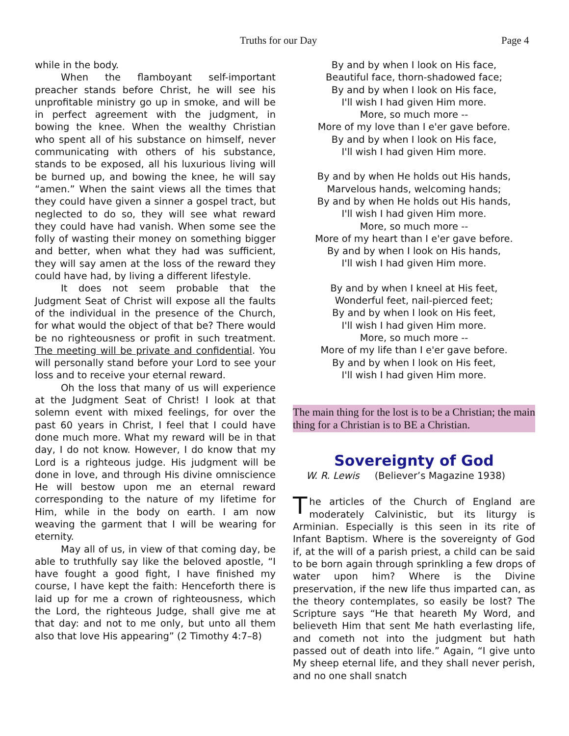Truths for our Day Page 4
while in the body.
When the flamboyant self-important preacher stands before Christ, he will see his unprofitable ministry go up in smoke, and will be in perfect agreement with the judgment, in bowing the knee. When the wealthy Christian who spent all of his substance on himself, never communicating with others of his substance, stands to be exposed, all his luxurious living will be burned up, and bowing the knee, he will say “amen.” When the saint views all the times that they could have given a sinner a gospel tract, but neglected to do so, they will see what reward they could have had vanish. When some see the folly of wasting their money on something bigger and better, when what they had was sufficient, they will say amen at the loss of the reward they could have had, by living a different lifestyle.
It does not seem probable that the Judgment Seat of Christ will expose all the faults of the individual in the presence of the Church, for what would the object of that be? There would be no righteousness or profit in such treatment. The meeting will be private and confidential. You will personally stand before your Lord to see your loss and to receive your eternal reward.
Oh the loss that many of us will experience at the Judgment Seat of Christ! I look at that solemn event with mixed feelings, for over the past 60 years in Christ, I feel that I could have done much more. What my reward will be in that day, I do not know. However, I do know that my Lord is a righteous judge. His judgment will be done in love, and through His divine omniscience He will bestow upon me an eternal reward corresponding to the nature of my lifetime for Him, while in the body on earth. I am now weaving the garment that I will be wearing for eternity.
May all of us, in view of that coming day, be able to truthfully say like the beloved apostle, “I have fought a good fight, I have finished my course, I have kept the faith: Henceforth there is laid up for me a crown of righteousness, which the Lord, the righteous Judge, shall give me at that day: and not to me only, but unto all them also that love His appearing” (2 Timothy 4:7–8)
By and by when I look on His face,
Beautiful face, thorn-shadowed face;
By and by when I look on His face,
I'll wish I had given Him more.
More, so much more --
More of my love than I e'er gave before.
By and by when I look on His face,
I'll wish I had given Him more.
By and by when He holds out His hands,
Marvelous hands, welcoming hands;
By and by when He holds out His hands,
I'll wish I had given Him more.
More, so much more --
More of my heart than I e'er gave before.
By and by when I look on His hands,
I'll wish I had given Him more.
By and by when I kneel at His feet,
Wonderful feet, nail-pierced feet;
By and by when I look on His feet,
I'll wish I had given Him more.
More, so much more --
More of my life than I e'er gave before.
By and by when I look on His feet,
I'll wish I had given Him more.
The main thing for the lost is to be a Christian; the main thing for a Christian is to BE a Christian.
Sovereignty of God
W. R. Lewis (Believer’s Magazine 1938)
The articles of the Church of England are moderately Calvinistic, but its liturgy is Arminian. Especially is this seen in its rite of Infant Baptism. Where is the sovereignty of God if, at the will of a parish priest, a child can be said to be born again through sprinkling a few drops of water upon him? Where is the Divine preservation, if the new life thus imparted can, as the theory contemplates, so easily be lost? The Scripture says “He that heareth My Word, and believeth Him that sent Me hath everlasting life, and cometh not into the judgment but hath passed out of death into life.” Again, “I give unto My sheep eternal life, and they shall never perish, and no one shall snatch